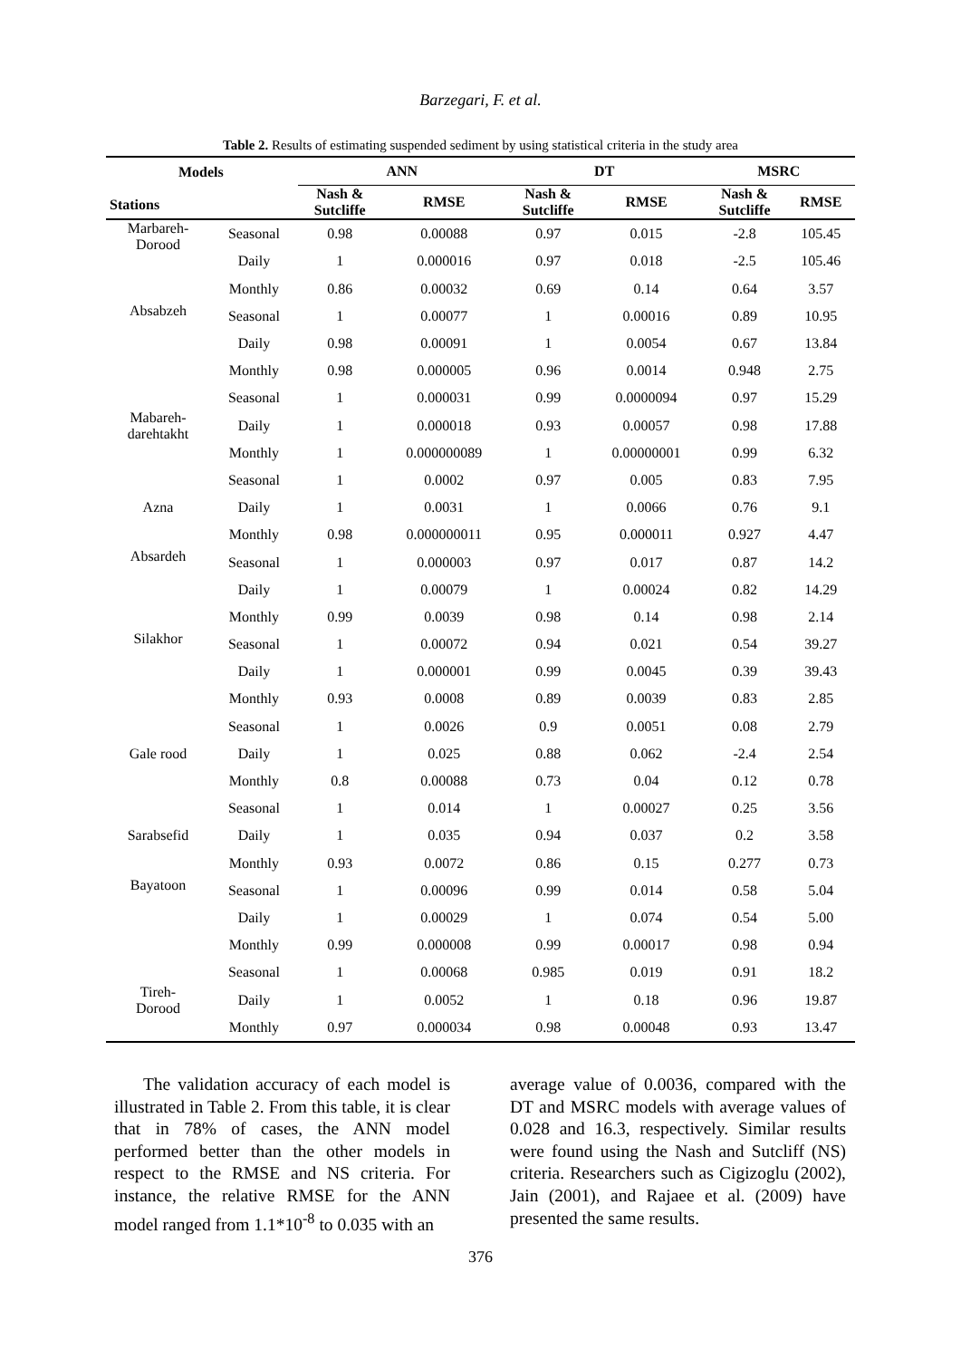Barzegari, F. et al.
Table 2. Results of estimating suspended sediment by using statistical criteria in the study area
| Models Stations | | ANN | | DT | | MSRC | |
| --- | --- | --- | --- | --- | --- | --- | --- |
| | | Nash & Sutcliffe | RMSE | Nash & Sutcliffe | RMSE | Nash & Sutcliffe | RMSE |
| Marbareh- Dorood | Seasonal | 0.98 | 0.00088 | 0.97 | 0.015 | -2.8 | 105.45 |
| | Daily | 1 | 0.000016 | 0.97 | 0.018 | -2.5 | 105.46 |
| | Monthly | 0.86 | 0.00032 | 0.69 | 0.14 | 0.64 | 3.57 |
| Absabzeh | Seasonal | 1 | 0.00077 | 1 | 0.00016 | 0.89 | 10.95 |
| | Daily | 0.98 | 0.00091 | 1 | 0.0054 | 0.67 | 13.84 |
| | Monthly | 0.98 | 0.000005 | 0.96 | 0.0014 | 0.948 | 2.75 |
| Mabareh- darehtakht | Seasonal | 1 | 0.000031 | 0.99 | 0.0000094 | 0.97 | 15.29 |
| | Daily | 1 | 0.000018 | 0.93 | 0.00057 | 0.98 | 17.88 |
| | Monthly | 1 | 0.000000089 | 1 | 0.00000001 | 0.99 | 6.32 |
| Azna | Seasonal | 1 | 0.0002 | 0.97 | 0.005 | 0.83 | 7.95 |
| | Daily | 1 | 0.0031 | 1 | 0.0066 | 0.76 | 9.1 |
| | Monthly | 0.98 | 0.000000011 | 0.95 | 0.000011 | 0.927 | 4.47 |
| Absardeh | Seasonal | 1 | 0.000003 | 0.97 | 0.017 | 0.87 | 14.2 |
| | Daily | 1 | 0.00079 | 1 | 0.00024 | 0.82 | 14.29 |
| | Monthly | 0.99 | 0.0039 | 0.98 | 0.14 | 0.98 | 2.14 |
| Silakhor | Seasonal | 1 | 0.00072 | 0.94 | 0.021 | 0.54 | 39.27 |
| | Daily | 1 | 0.000001 | 0.99 | 0.0045 | 0.39 | 39.43 |
| | Monthly | 0.93 | 0.0008 | 0.89 | 0.0039 | 0.83 | 2.85 |
| Gale rood | Seasonal | 1 | 0.0026 | 0.9 | 0.0051 | 0.08 | 2.79 |
| | Daily | 1 | 0.025 | 0.88 | 0.062 | -2.4 | 2.54 |
| | Monthly | 0.8 | 0.00088 | 0.73 | 0.04 | 0.12 | 0.78 |
| Sarabsefid | Seasonal | 1 | 0.014 | 1 | 0.00027 | 0.25 | 3.56 |
| | Daily | 1 | 0.035 | 0.94 | 0.037 | 0.2 | 3.58 |
| | Monthly | 0.93 | 0.0072 | 0.86 | 0.15 | 0.277 | 0.73 |
| Bayatoon | Seasonal | 1 | 0.00096 | 0.99 | 0.014 | 0.58 | 5.04 |
| | Daily | 1 | 0.00029 | 1 | 0.074 | 0.54 | 5.00 |
| | Monthly | 0.99 | 0.000008 | 0.99 | 0.00017 | 0.98 | 0.94 |
| Tireh- Dorood | Seasonal | 1 | 0.00068 | 0.985 | 0.019 | 0.91 | 18.2 |
| | Daily | 1 | 0.0052 | 1 | 0.18 | 0.96 | 19.87 |
| | Monthly | 0.97 | 0.000034 | 0.98 | 0.00048 | 0.93 | 13.47 |
The validation accuracy of each model is illustrated in Table 2. From this table, it is clear that in 78% of cases, the ANN model performed better than the other models in respect to the RMSE and NS criteria. For instance, the relative RMSE for the ANN model ranged from 1.1*10<sup>-8</sup> to 0.035 with an
average value of 0.0036, compared with the DT and MSRC models with average values of 0.028 and 16.3, respectively. Similar results were found using the Nash and Sutcliff (NS) criteria. Researchers such as Cigizoglu (2002), Jain (2001), and Rajaee et al. (2009) have presented the same results.
376